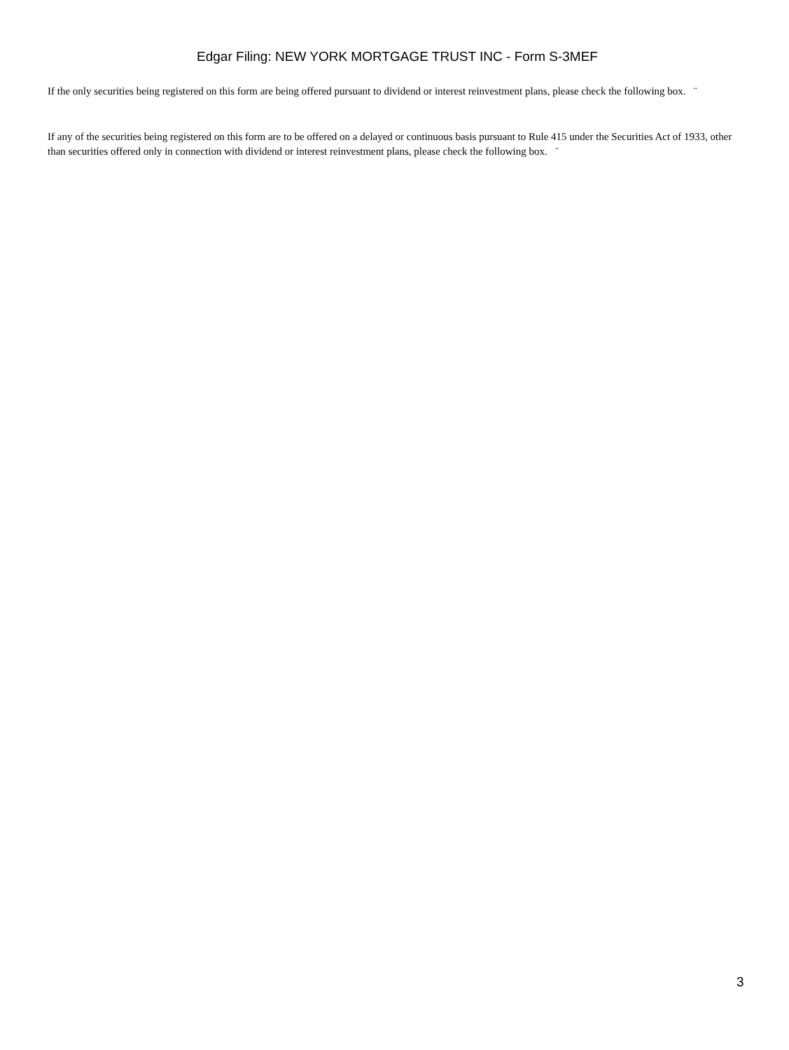Edgar Filing: NEW YORK MORTGAGE TRUST INC - Form S-3MEF
If the only securities being registered on this form are being offered pursuant to dividend or interest reinvestment plans, please check the following box. ¨
If any of the securities being registered on this form are to be offered on a delayed or continuous basis pursuant to Rule 415 under the Securities Act of 1933, other than securities offered only in connection with dividend or interest reinvestment plans, please check the following box. ¨
3